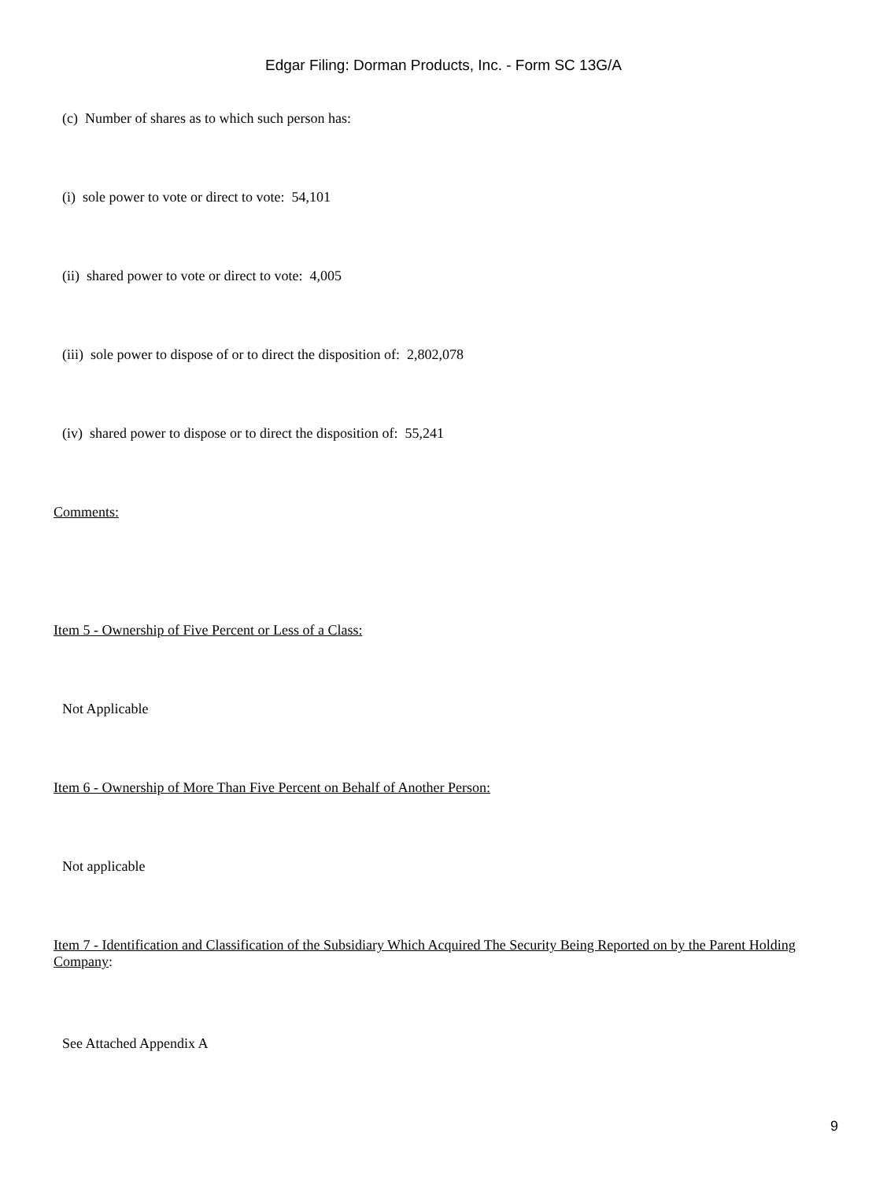Edgar Filing: Dorman Products, Inc. - Form SC 13G/A
(c) Number of shares as to which such person has:
(i) sole power to vote or direct to vote: 54,101
(ii) shared power to vote or direct to vote: 4,005
(iii) sole power to dispose of or to direct the disposition of: 2,802,078
(iv) shared power to dispose or to direct the disposition of: 55,241
Comments:
Item 5 - Ownership of Five Percent or Less of a Class:
Not Applicable
Item 6 - Ownership of More Than Five Percent on Behalf of Another Person:
Not applicable
Item 7 - Identification and Classification of the Subsidiary Which Acquired The Security Being Reported on by the Parent Holding Company:
See Attached Appendix A
9